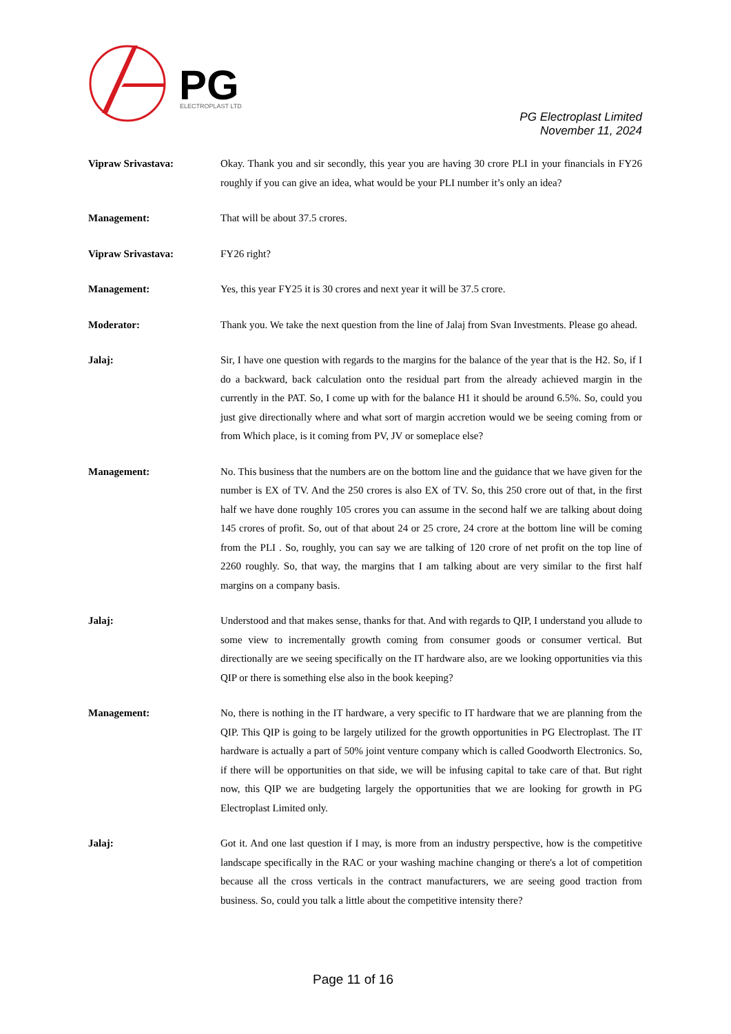PG
ELECTROPLAST LTD
PG Electroplast Limited
November 11, 2024
Vipraw Srivastava: Okay. Thank you and sir secondly, this year you are having 30 crore PLI in your financials in FY26 roughly if you can give an idea, what would be your PLI number it’s only an idea?
Management: That will be about 37.5 crores.
Vipraw Srivastava: FY26 right?
Management: Yes, this year FY25 it is 30 crores and next year it will be 37.5 crore.
Moderator: Thank you. We take the next question from the line of Jalaj from Svan Investments. Please go ahead.
Jalaj: Sir, I have one question with regards to the margins for the balance of the year that is the H2. So, if I do a backward, back calculation onto the residual part from the already achieved margin in the currently in the PAT. So, I come up with for the balance H1 it should be around 6.5%. So, could you just give directionally where and what sort of margin accretion would we be seeing coming from or from Which place, is it coming from PV, JV or someplace else?
Management: No. This business that the numbers are on the bottom line and the guidance that we have given for the number is EX of TV. And the 250 crores is also EX of TV. So, this 250 crore out of that, in the first half we have done roughly 105 crores you can assume in the second half we are talking about doing 145 crores of profit. So, out of that about 24 or 25 crore, 24 crore at the bottom line will be coming from the PLI . So, roughly, you can say we are talking of 120 crore of net profit on the top line of 2260 roughly. So, that way, the margins that I am talking about are very similar to the first half margins on a company basis.
Jalaj: Understood and that makes sense, thanks for that. And with regards to QIP, I understand you allude to some view to incrementally growth coming from consumer goods or consumer vertical. But directionally are we seeing specifically on the IT hardware also, are we looking opportunities via this QIP or there is something else also in the book keeping?
Management: No, there is nothing in the IT hardware, a very specific to IT hardware that we are planning from the QIP. This QIP is going to be largely utilized for the growth opportunities in PG Electroplast. The IT hardware is actually a part of 50% joint venture company which is called Goodworth Electronics. So, if there will be opportunities on that side, we will be infusing capital to take care of that. But right now, this QIP we are budgeting largely the opportunities that we are looking for growth in PG Electroplast Limited only.
Jalaj: Got it. And one last question if I may, is more from an industry perspective, how is the competitive landscape specifically in the RAC or your washing machine changing or there's a lot of competition because all the cross verticals in the contract manufacturers, we are seeing good traction from business. So, could you talk a little about the competitive intensity there?
Page 11 of 16